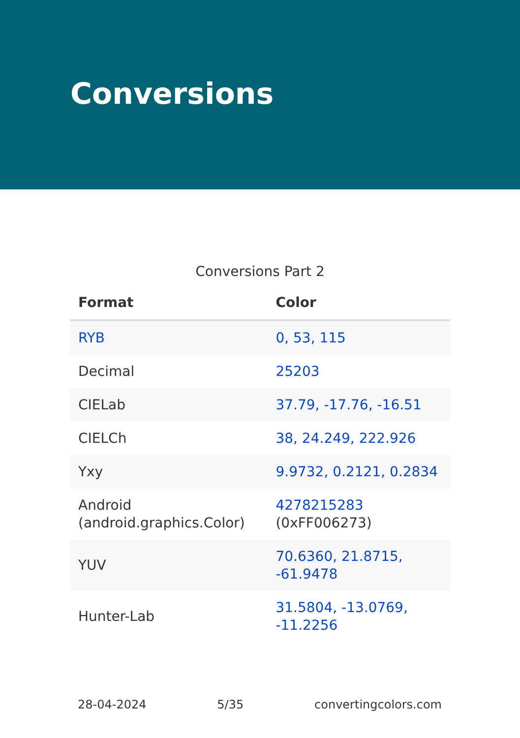Conversions
Conversions Part 2
| Format | Color |
| --- | --- |
| RYB | 0, 53, 115 |
| Decimal | 25203 |
| CIELab | 37.79, -17.76, -16.51 |
| CIELCh | 38, 24.249, 222.926 |
| Yxy | 9.9732, 0.2121, 0.2834 |
| Android (android.graphics.Color) | 4278215283 (0xFF006273) |
| YUV | 70.6360, 21.8715, -61.9478 |
| Hunter-Lab | 31.5804, -13.0769, -11.2256 |
28-04-2024 5/35 convertingcolors.com